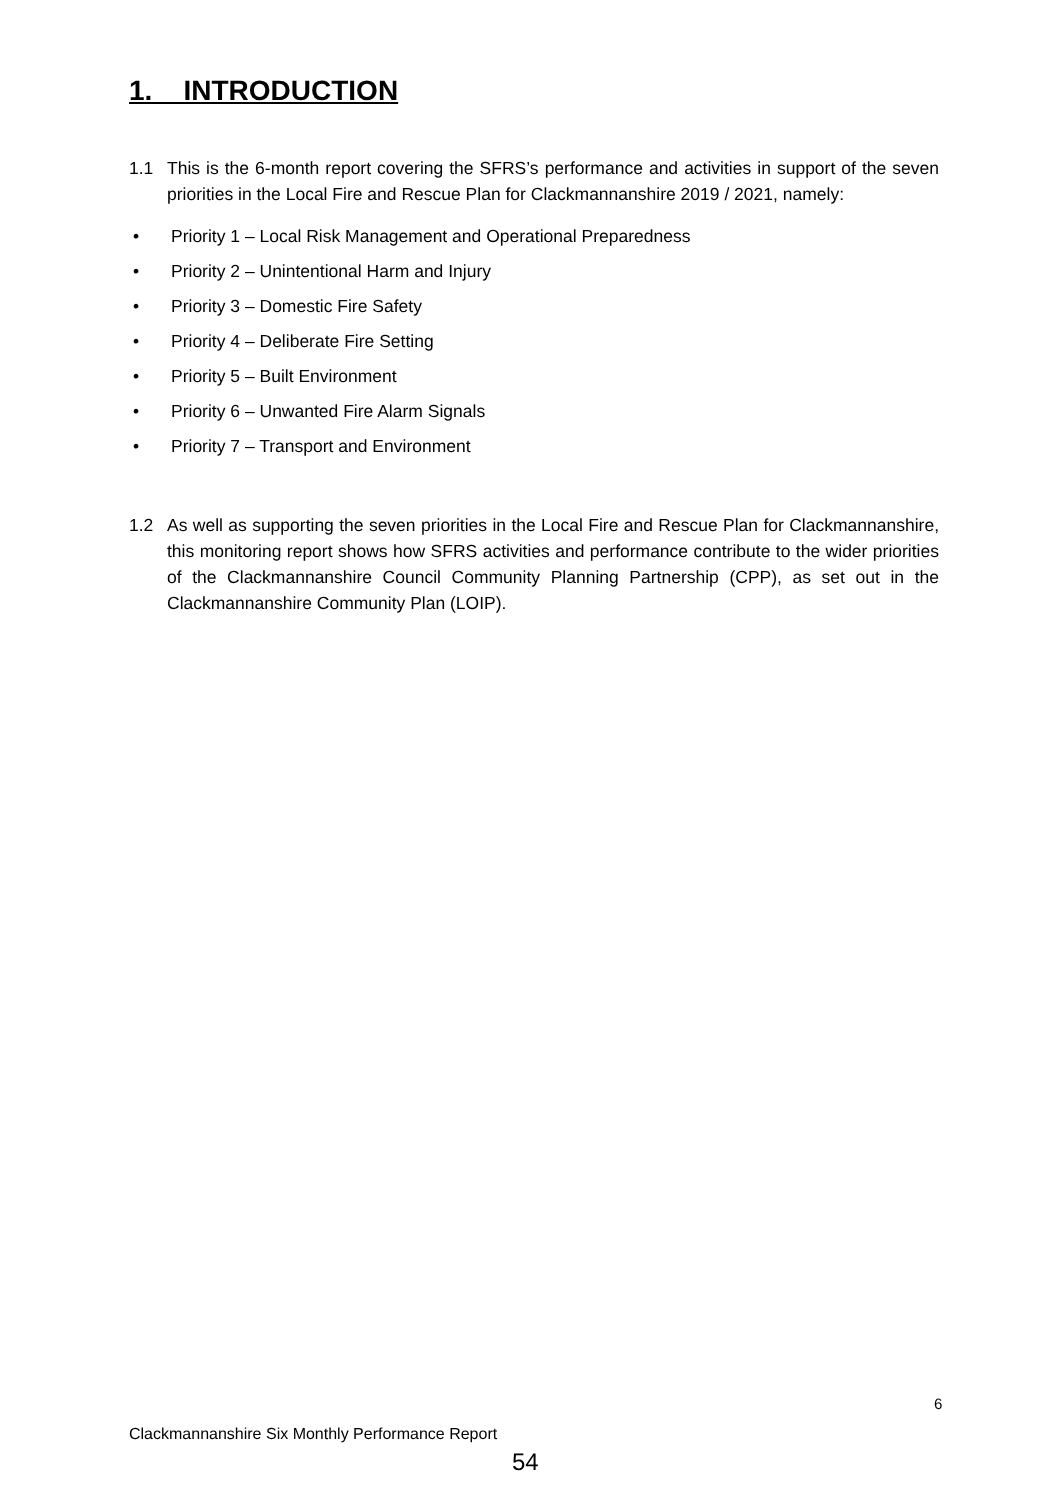1. INTRODUCTION
1.1 This is the 6-month report covering the SFRS’s performance and activities in support of the seven priorities in the Local Fire and Rescue Plan for Clackmannanshire 2019 / 2021, namely:
• Priority 1 – Local Risk Management and Operational Preparedness
• Priority 2 – Unintentional Harm and Injury
• Priority 3 – Domestic Fire Safety
• Priority 4 – Deliberate Fire Setting
• Priority 5 – Built Environment
• Priority 6 – Unwanted Fire Alarm Signals
• Priority 7 – Transport and Environment
1.2 As well as supporting the seven priorities in the Local Fire and Rescue Plan for Clackmannanshire, this monitoring report shows how SFRS activities and performance contribute to the wider priorities of the Clackmannanshire Council Community Planning Partnership (CPP), as set out in the Clackmannanshire Community Plan (LOIP).
6
Clackmannanshire Six Monthly Performance Report
54